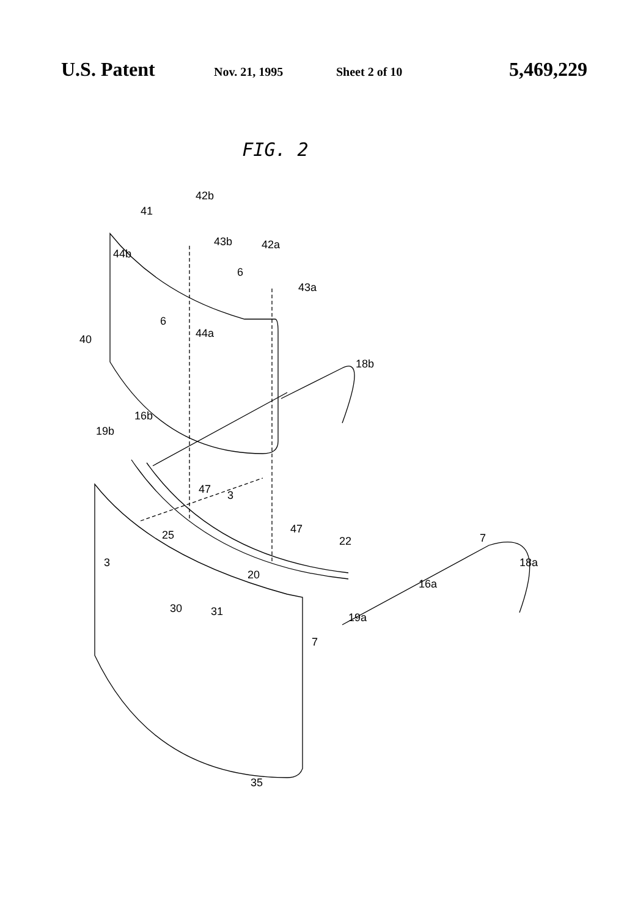U.S. Patent Nov. 21, 1995 Sheet 2 of 10 5,469,229
FIG. 2
41
42b
43b 42a
44b
6
43a
6
44a 40
18b
16b
19b
47 3
25 47
22 7
18a 3
20
16a
30 31 19a
7
35